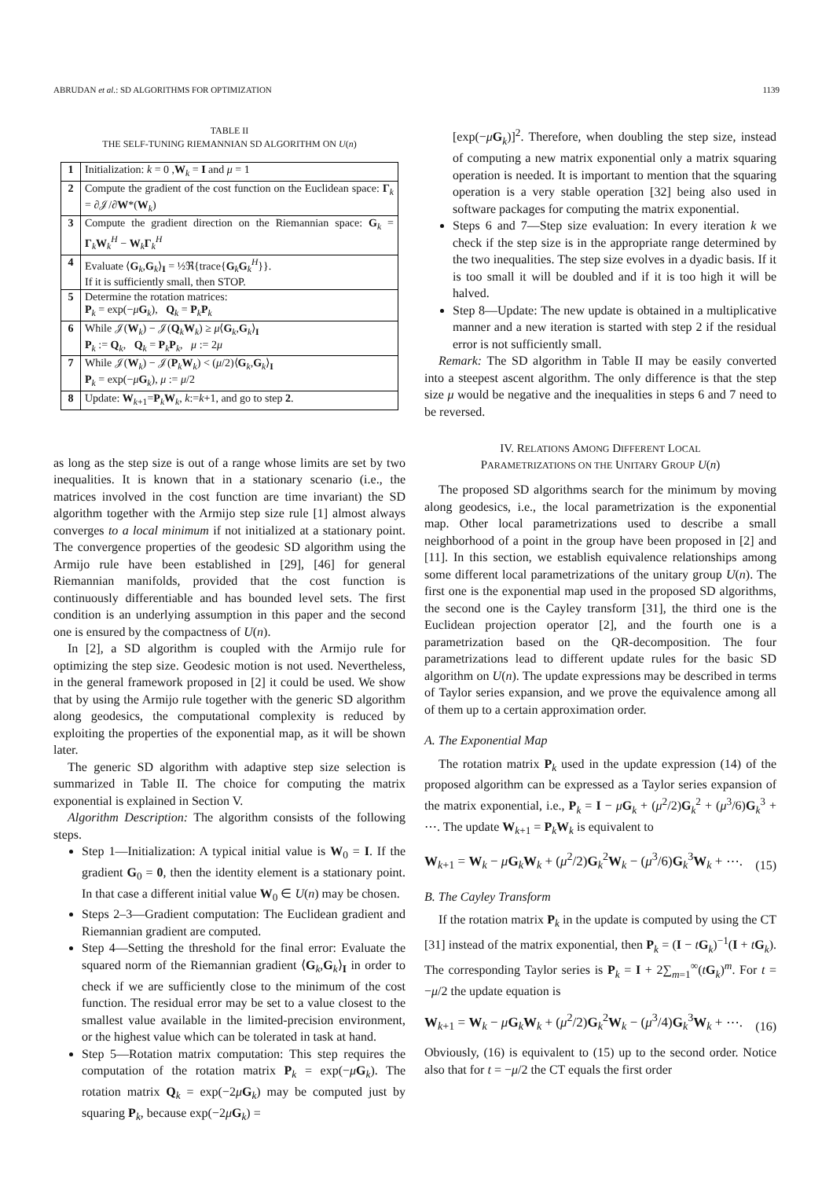ABRUDAN et al.: SD ALGORITHMS FOR OPTIMIZATION 1139
TABLE II
THE SELF-TUNING RIEMANNIAN SD ALGORITHM ON U(n)
| 1 | Initialization: k = 0 , W<sub>k</sub> = I and μ = 1 |
| 2 | Compute the gradient of the cost function on the Euclidean space: Γ<sub>k</sub> = ∂𝒥/∂ W *( W<sub>k</sub>) |
| 3 | Compute the gradient direction on the Riemannian space: G<sub>k</sub> = Γ<sub>k</sub> W<sub>k</sub><sup>H</sup> − W<sub>k</sub> Γ<sub>k</sub><sup>H</sup> |
| 4 | Evaluate ⟨ G<sub>k</sub>, G<sub>k</sub>⟩<sub>I</sub> = ½ℜ{trace{ G<sub>k</sub> G<sub>k</sub><sup>H</sup>}}. If it is sufficiently small, then STOP. |
| 5 | Determine the rotation matrices: P<sub>k</sub> = exp(− μ G<sub>k</sub>), Q<sub>k</sub> = P<sub>k</sub> P<sub>k</sub> |
| 6 | While 𝒥( W<sub>k</sub>) − 𝒥( Q<sub>k</sub> W<sub>k</sub>) ≥ μ ⟨ G<sub>k</sub>, G<sub>k</sub>⟩<sub>I</sub> P<sub>k</sub> := Q<sub>k</sub>, Q<sub>k</sub> = P<sub>k</sub> P<sub>k</sub>, μ := 2 μ |
| 7 | While 𝒥( W<sub>k</sub>) − 𝒥( P<sub>k</sub> W<sub>k</sub>) < ( μ /2)⟨ G<sub>k</sub>, G<sub>k</sub>⟩<sub>I</sub> P<sub>k</sub> = exp(− μ G<sub>k</sub>), μ := μ /2 |
| 8 | Update: W<sub>k+1</sub>= P<sub>k</sub> W<sub>k</sub>, k := k +1, and go to step 2 . |
as long as the step size is out of a range whose limits are set by two inequalities. It is known that in a stationary scenario (i.e., the matrices involved in the cost function are time invariant) the SD algorithm together with the Armijo step size rule [1] almost always converges to a local minimum if not initialized at a stationary point. The convergence properties of the geodesic SD algorithm using the Armijo rule have been established in [29], [46] for general Riemannian manifolds, provided that the cost function is continuously differentiable and has bounded level sets. The first condition is an underlying assumption in this paper and the second one is ensured by the compactness of U(n).
In [2], a SD algorithm is coupled with the Armijo rule for optimizing the step size. Geodesic motion is not used. Nevertheless, in the general framework proposed in [2] it could be used. We show that by using the Armijo rule together with the generic SD algorithm along geodesics, the computational complexity is reduced by exploiting the properties of the exponential map, as it will be shown later.
The generic SD algorithm with adaptive step size selection is summarized in Table II. The choice for computing the matrix exponential is explained in Section V.
Algorithm Description: The algorithm consists of the following steps.
Step 1—Initialization: A typical initial value is W<sub>0</sub> = I. If the gradient G<sub>0</sub> = 0, then the identity element is a stationary point. In that case a different initial value W<sub>0</sub> ∈ U(n) may be chosen.
Steps 2–3—Gradient computation: The Euclidean gradient and Riemannian gradient are computed.
Step 4—Setting the threshold for the final error: Evaluate the squared norm of the Riemannian gradient ⟨G<sub>k</sub>,G<sub>k</sub>⟩<sub>I</sub> in order to check if we are sufficiently close to the minimum of the cost function. The residual error may be set to a value closest to the smallest value available in the limited-precision environment, or the highest value which can be tolerated in task at hand.
Step 5—Rotation matrix computation: This step requires the computation of the rotation matrix P<sub>k</sub> = exp(−μG<sub>k</sub>). The rotation matrix Q<sub>k</sub> = exp(−2μG<sub>k</sub>) may be computed just by squaring P<sub>k</sub>, because exp(−2μG<sub>k</sub>) =
[exp(−μG<sub>k</sub>)]<sup>2</sup>. Therefore, when doubling the step size, instead of computing a new matrix exponential only a matrix squaring operation is needed. It is important to mention that the squaring operation is a very stable operation [32] being also used in software packages for computing the matrix exponential.
Steps 6 and 7—Step size evaluation: In every iteration k we check if the step size is in the appropriate range determined by the two inequalities. The step size evolves in a dyadic basis. If it is too small it will be doubled and if it is too high it will be halved.
Step 8—Update: The new update is obtained in a multiplicative manner and a new iteration is started with step 2 if the residual error is not sufficiently small.
Remark: The SD algorithm in Table II may be easily converted into a steepest ascent algorithm. The only difference is that the step size μ would be negative and the inequalities in steps 6 and 7 need to be reversed.
IV. RELATIONS AMONG DIFFERENT LOCAL
PARAMETRIZATIONS ON THE UNITARY GROUP U(n)
The proposed SD algorithms search for the minimum by moving along geodesics, i.e., the local parametrization is the exponential map. Other local parametrizations used to describe a small neighborhood of a point in the group have been proposed in [2] and [11]. In this section, we establish equivalence relationships among some different local parametrizations of the unitary group U(n). The first one is the exponential map used in the proposed SD algorithms, the second one is the Cayley transform [31], the third one is the Euclidean projection operator [2], and the fourth one is a parametrization based on the QR-decomposition. The four parametrizations lead to different update rules for the basic SD algorithm on U(n). The update expressions may be described in terms of Taylor series expansion, and we prove the equivalence among all of them up to a certain approximation order.
A. The Exponential Map
The rotation matrix P<sub>k</sub> used in the update expression (14) of the proposed algorithm can be expressed as a Taylor series expansion of the matrix exponential, i.e., P<sub>k</sub> = I − μG<sub>k</sub> + (μ<sup>2</sup>/2)G<sub>k</sub><sup>2</sup> + (μ<sup>3</sup>/6)G<sub>k</sub><sup>3</sup> + ⋯. The update W<sub>k+1</sub> = P<sub>k</sub>W<sub>k</sub> is equivalent to
W<sub>k+1</sub> = W<sub>k</sub> − μG<sub>k</sub>W<sub>k</sub> + (μ<sup>2</sup>/2)G<sub>k</sub><sup>2</sup>W<sub>k</sub> − (μ<sup>3</sup>/6)G<sub>k</sub><sup>3</sup>W<sub>k</sub> + ⋯. (15)
B. The Cayley Transform
If the rotation matrix P<sub>k</sub> in the update is computed by using the CT [31] instead of the matrix exponential, then P<sub>k</sub> = (I − tG<sub>k</sub>)<sup>−1</sup>(I + tG<sub>k</sub>). The corresponding Taylor series is P<sub>k</sub> = I + 2∑<sub>m=1</sub><sup>∞</sup>(tG<sub>k</sub>)<sup>m</sup>. For t = −μ/2 the update equation is
W<sub>k+1</sub> = W<sub>k</sub> − μG<sub>k</sub>W<sub>k</sub> + (μ<sup>2</sup>/2)G<sub>k</sub><sup>2</sup>W<sub>k</sub> − (μ<sup>3</sup>/4)G<sub>k</sub><sup>3</sup>W<sub>k</sub> + ⋯. (16)
Obviously, (16) is equivalent to (15) up to the second order. Notice also that for t = −μ/2 the CT equals the first order